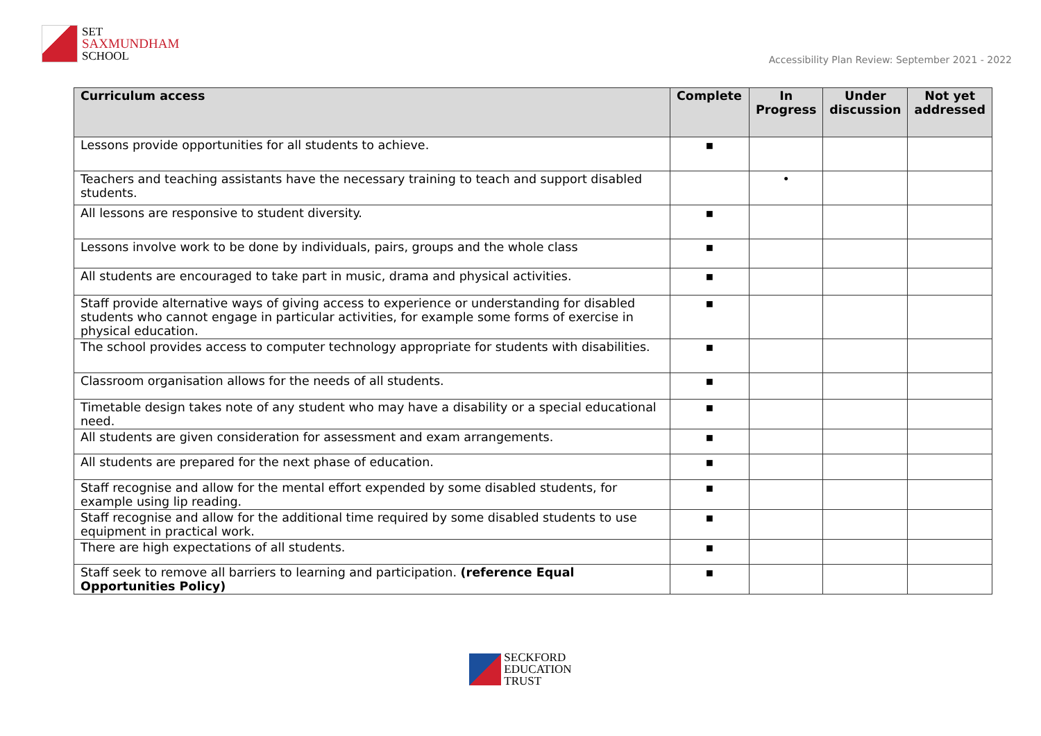SET
SAXMUNDHAM
SCHOOL
Accessibility Plan Review: September 2021 - 2022
| Curriculum access | Complete | In Progress | Under discussion | Not yet addressed |
| --- | --- | --- | --- | --- |
| Lessons provide opportunities for all students to achieve. | ▪ | | | |
| Teachers and teaching assistants have the necessary training to teach and support disabled students. | | • | | |
| All lessons are responsive to student diversity. | ▪ | | | |
| Lessons involve work to be done by individuals, pairs, groups and the whole class | ▪ | | | |
| All students are encouraged to take part in music, drama and physical activities. | ▪ | | | |
| Staff provide alternative ways of giving access to experience or understanding for disabled students who cannot engage in particular activities, for example some forms of exercise in physical education. | ▪ | | | |
| The school provides access to computer technology appropriate for students with disabilities. | ▪ | | | |
| Classroom organisation allows for the needs of all students. | ▪ | | | |
| Timetable design takes note of any student who may have a disability or a special educational need. | ▪ | | | |
| All students are given consideration for assessment and exam arrangements. | ▪ | | | |
| All students are prepared for the next phase of education. | ▪ | | | |
| Staff recognise and allow for the mental effort expended by some disabled students, for example using lip reading. | ▪ | | | |
| Staff recognise and allow for the additional time required by some disabled students to use equipment in practical work. | ▪ | | | |
| There are high expectations of all students. | ▪ | | | |
| Staff seek to remove all barriers to learning and participation. (reference Equal Opportunities Policy) | ▪ | | | |
SECKFORD
EDUCATION
TRUST